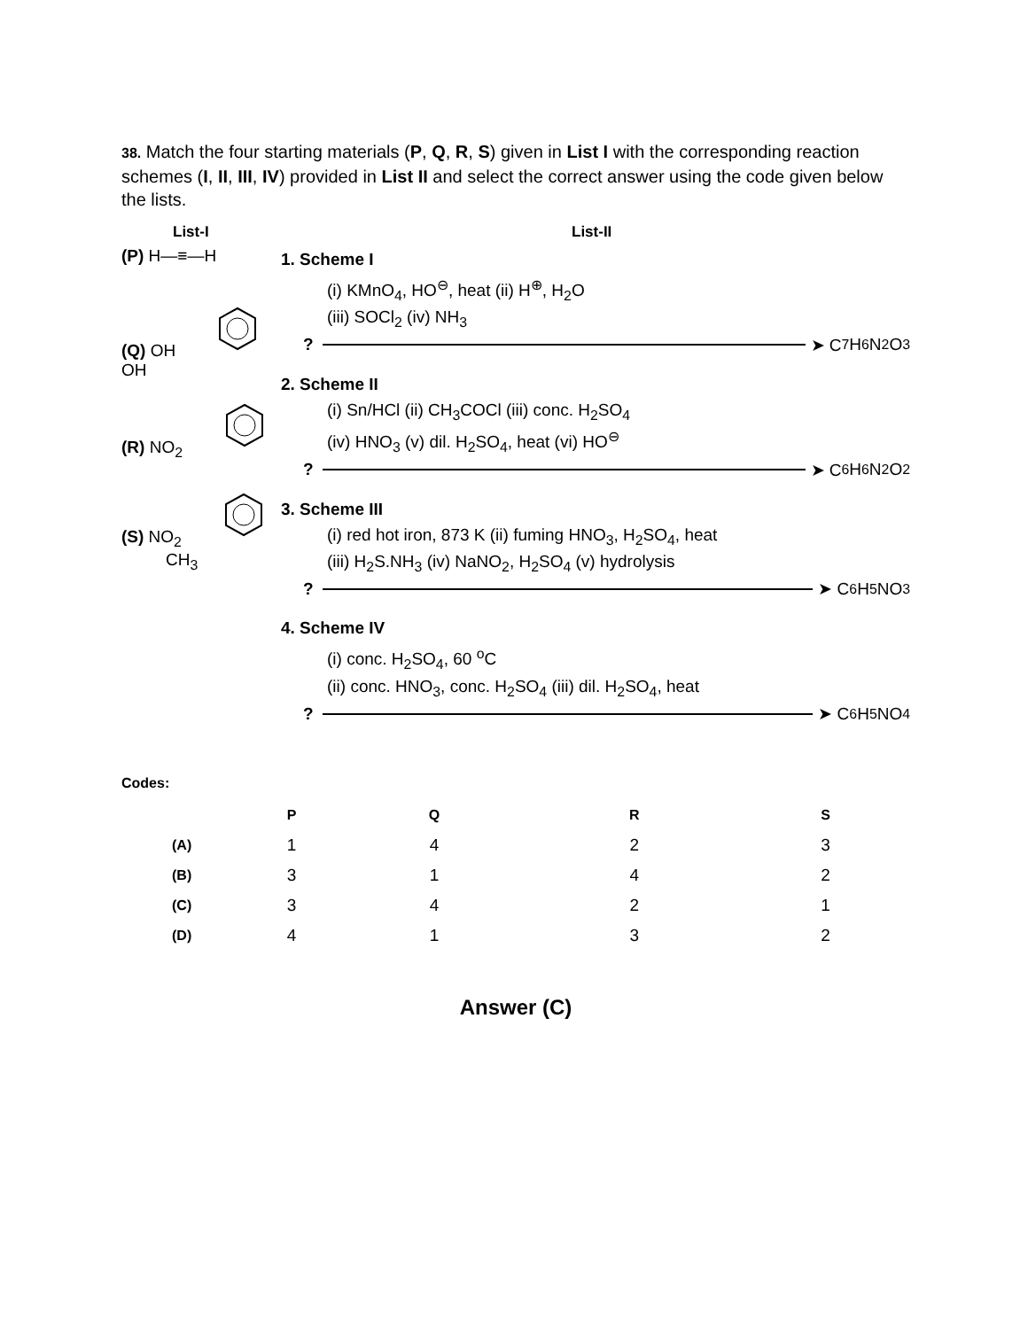38. Match the four starting materials (P, Q, R, S) given in List I with the corresponding reaction schemes (I, II, III, IV) provided in List II and select the correct answer using the code given below the lists.
List-I List-II
(P) H—≡—H
(Q) OHOH
(R) NO<sub>2</sub>
(S) NO<sub>2</sub> CH<sub>3</sub>
1. Scheme I
(i) KMnO<sub>4</sub>, HO<sup>⊖</sup>, heat (ii) H<sup>⊕</sup>, H<sub>2</sub>O
(iii) SOCl<sub>2</sub> (iv) NH<sub>3</sub>
? ➤ C<sub>7</sub>H<sub>6</sub>N<sub>2</sub>O<sub>3</sub>
2. Scheme II
(i) Sn/HCl (ii) CH<sub>3</sub>COCl (iii) conc. H<sub>2</sub>SO<sub>4</sub>
(iv) HNO<sub>3</sub> (v) dil. H<sub>2</sub>SO<sub>4</sub>, heat (vi) HO<sup>⊖</sup>
? ➤ C<sub>6</sub>H<sub>6</sub>N<sub>2</sub>O<sub>2</sub>
3. Scheme III
(i) red hot iron, 873 K (ii) fuming HNO<sub>3</sub>, H<sub>2</sub>SO<sub>4</sub>, heat
(iii) H<sub>2</sub>S.NH<sub>3</sub> (iv) NaNO<sub>2</sub>, H<sub>2</sub>SO<sub>4</sub> (v) hydrolysis
? ➤ C<sub>6</sub>H<sub>5</sub>NO<sub>3</sub>
4. Scheme IV
(i) conc. H<sub>2</sub>SO<sub>4</sub>, 60 <sup>o</sup>C
(ii) conc. HNO<sub>3</sub>, conc. H<sub>2</sub>SO<sub>4</sub> (iii) dil. H<sub>2</sub>SO<sub>4</sub>, heat
? ➤ C<sub>6</sub>H<sub>5</sub>NO<sub>4</sub>
Codes:
| | P | Q | R | S |
| --- | --- | --- | --- | --- |
| (A) | 1 | 4 | 2 | 3 |
| (B) | 3 | 1 | 4 | 2 |
| (C) | 3 | 4 | 2 | 1 |
| (D) | 4 | 1 | 3 | 2 |
Answer (C)